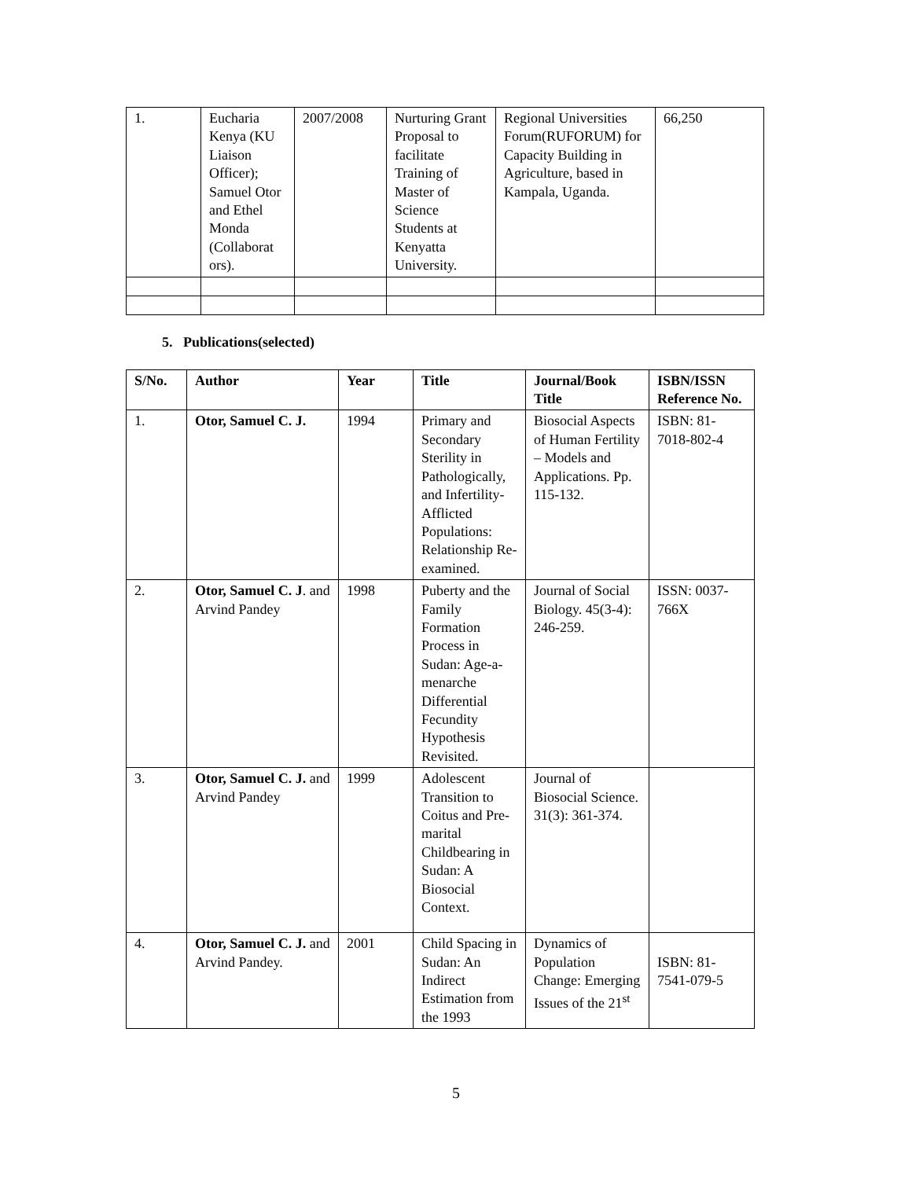| 1. | Eucharia Kenya (KU Liaison Officer); Samuel Otor and Ethel Monda (Collaborat ors). | 2007/2008 | Nurturing Grant Proposal to facilitate Training of Master of Science Students at Kenyatta University. | Regional Universities Forum(RUFORUM) for Capacity Building in Agriculture, based in Kampala, Uganda. | 66,250 |
5. Publications(selected)
| S/No. | Author | Year | Title | Journal/Book Title | ISBN/ISSN Reference No. |
| --- | --- | --- | --- | --- | --- |
| 1. | Otor, Samuel C. J. | 1994 | Primary and Secondary Sterility in Pathologically, and Infertility-Afflicted Populations: Relationship Re-examined. | Biosocial Aspects of Human Fertility – Models and Applications. Pp. 115-132. | ISBN: 81-7018-802-4 |
| 2. | Otor, Samuel C. J . and Arvind Pandey | 1998 | Puberty and the Family Formation Process in Sudan: Age-a-menarche Differential Fecundity Hypothesis Revisited. | Journal of Social Biology. 45(3-4): 246-259. | ISSN: 0037-766X |
| 3. | Otor, Samuel C. J. and Arvind Pandey | 1999 | Adolescent Transition to Coitus and Pre-marital Childbearing in Sudan: A Biosocial Context. | Journal of Biosocial Science. 31(3): 361-374. | |
| 4. | Otor, Samuel C. J. and Arvind Pandey. | 2001 | Child Spacing in Sudan: An Indirect Estimation from the 1993 | Dynamics of Population Change: Emerging Issues of the 21<sup>st</sup> | ISBN: 81-7541-079-5 |
5